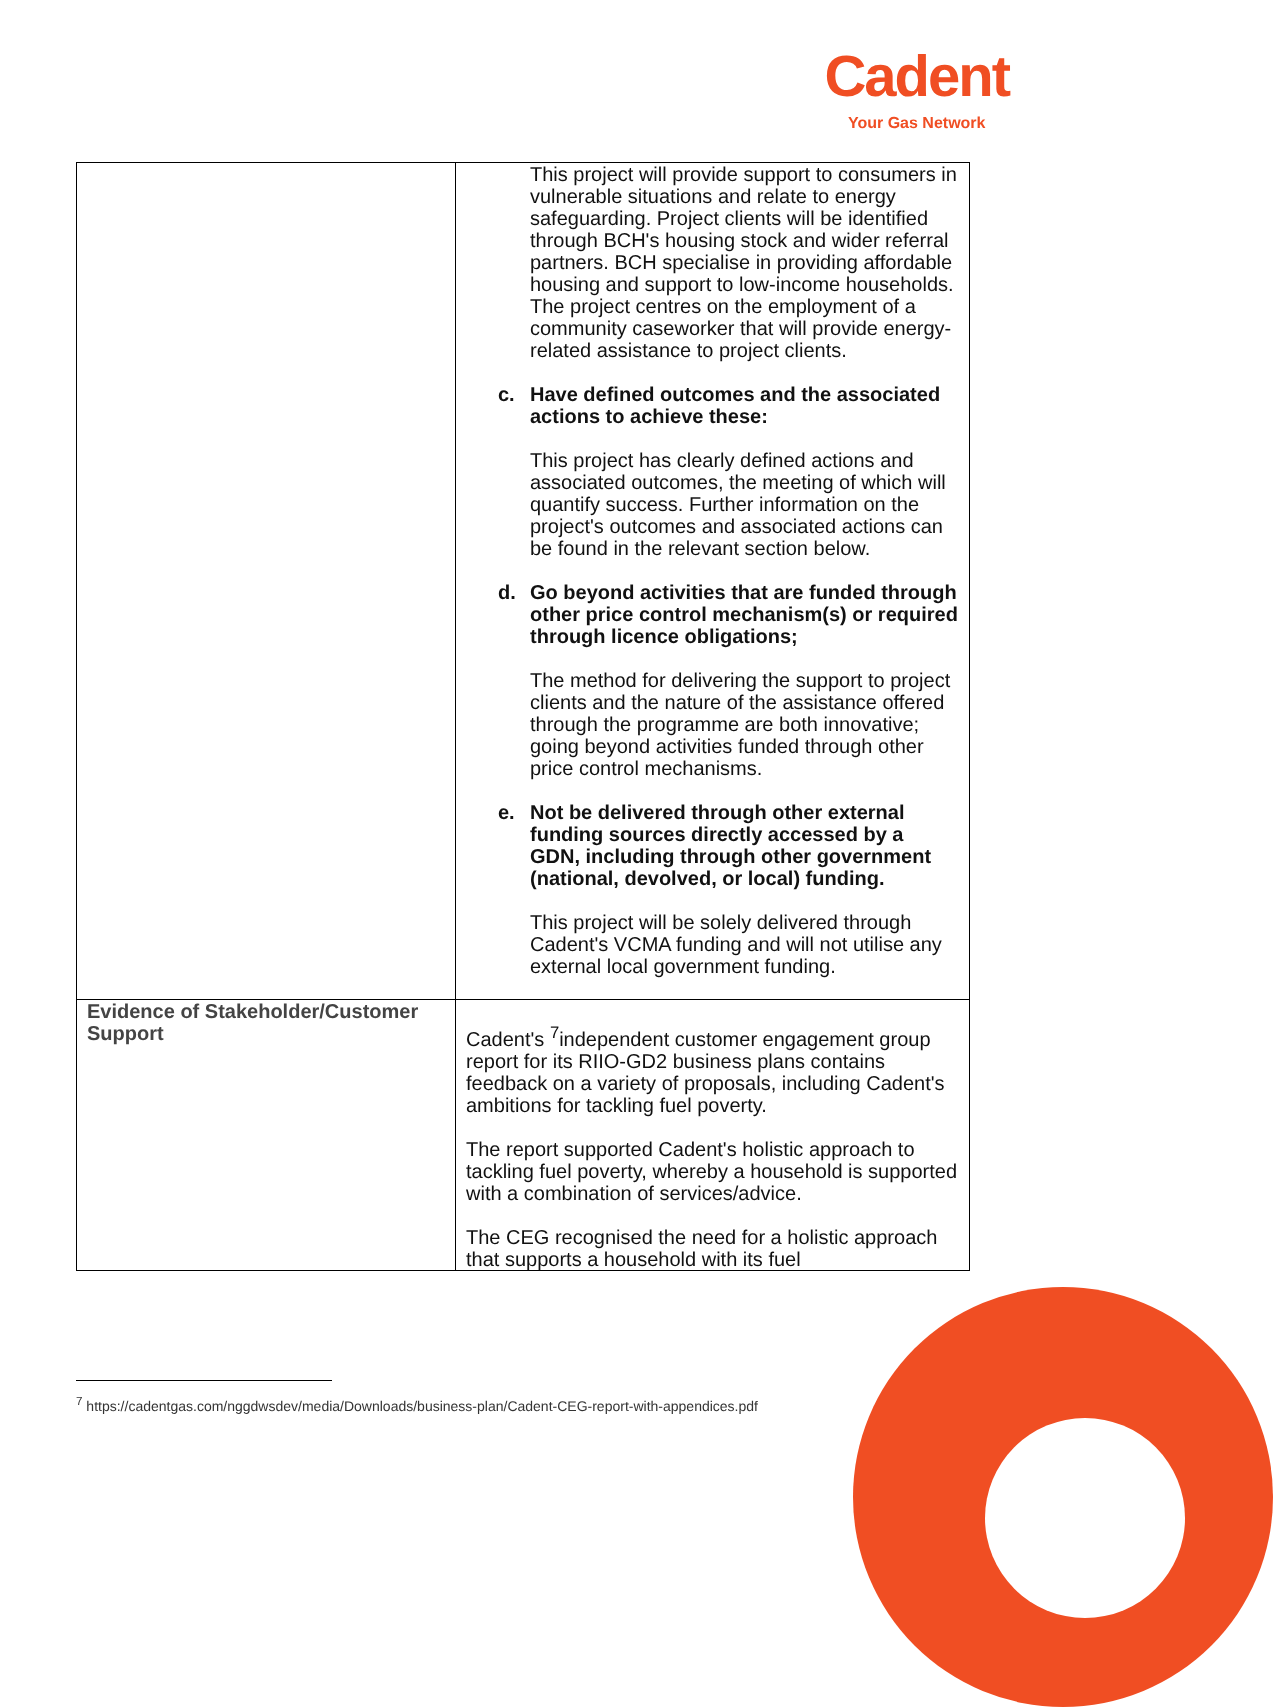Cadent
Your Gas Network
| | This project will provide support to consumers in vulnerable situations and relate to energy safeguarding. Project clients will be identified through BCH's housing stock and wider referral partners. BCH specialise in providing affordable housing and support to low-income households. The project centres on the employment of a community caseworker that will provide energy-related assistance to project clients. c. Have defined outcomes and the associated actions to achieve these: This project has clearly defined actions and associated outcomes, the meeting of which will quantify success. Further information on the project's outcomes and associated actions can be found in the relevant section below. d. Go beyond activities that are funded through other price control mechanism(s) or required through licence obligations; The method for delivering the support to project clients and the nature of the assistance offered through the programme are both innovative; going beyond activities funded through other price control mechanisms. e. Not be delivered through other external funding sources directly accessed by a GDN, including through other government (national, devolved, or local) funding. This project will be solely delivered through Cadent's VCMA funding and will not utilise any external local government funding. |
| Evidence of Stakeholder/Customer Support | Cadent's <sup>7</sup>independent customer engagement group report for its RIIO-GD2 business plans contains feedback on a variety of proposals, including Cadent's ambitions for tackling fuel poverty. The report supported Cadent's holistic approach to tackling fuel poverty, whereby a household is supported with a combination of services/advice. The CEG recognised the need for a holistic approach that supports a household with its fuel |
<sup>7</sup> https://cadentgas.com/nggdwsdev/media/Downloads/business-plan/Cadent-CEG-report-with-appendices.pdf